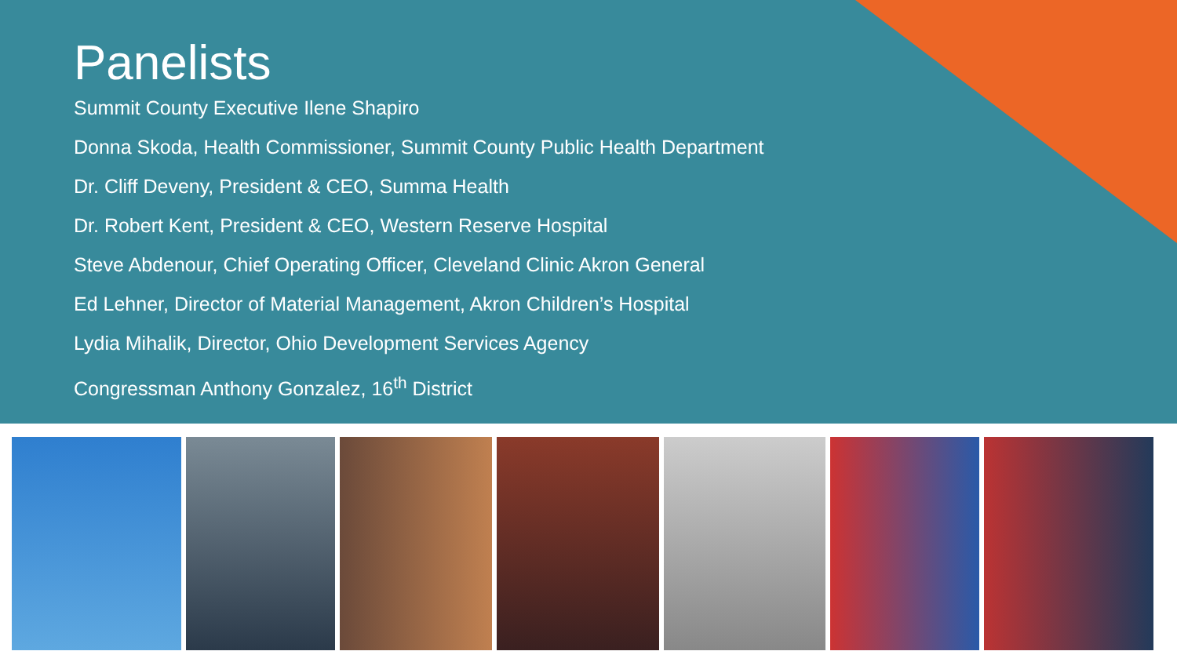Panelists
Summit County Executive Ilene Shapiro
Donna Skoda, Health Commissioner, Summit County Public Health Department
Dr. Cliff Deveny, President & CEO, Summa Health
Dr. Robert Kent, President & CEO, Western Reserve Hospital
Steve Abdenour, Chief Operating Officer, Cleveland Clinic Akron General
Ed Lehner, Director of Material Management, Akron Children’s Hospital
Lydia Mihalik, Director, Ohio Development Services Agency
Congressman Anthony Gonzalez, 16<sup>th</sup> District